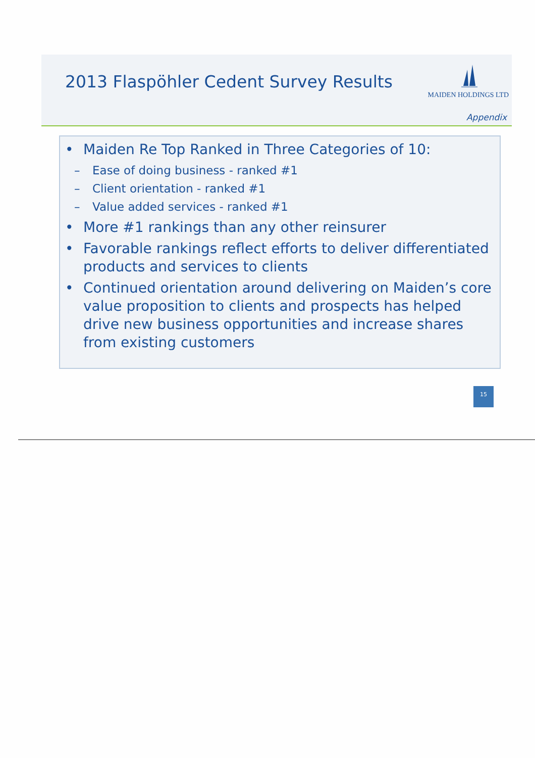2013 Flaspöhler Cedent Survey Results
MAIDEN HOLDINGS LTD
Appendix
• Maiden Re Top Ranked in Three Categories of 10:
– Ease of doing business - ranked #1
– Client orientation - ranked #1
– Value added services - ranked #1
• More #1 rankings than any other reinsurer
• Favorable rankings reflect efforts to deliver differentiated products and services to clients
• Continued orientation around delivering on Maiden’s core value proposition to clients and prospects has helped drive new business opportunities and increase shares from existing customers
15